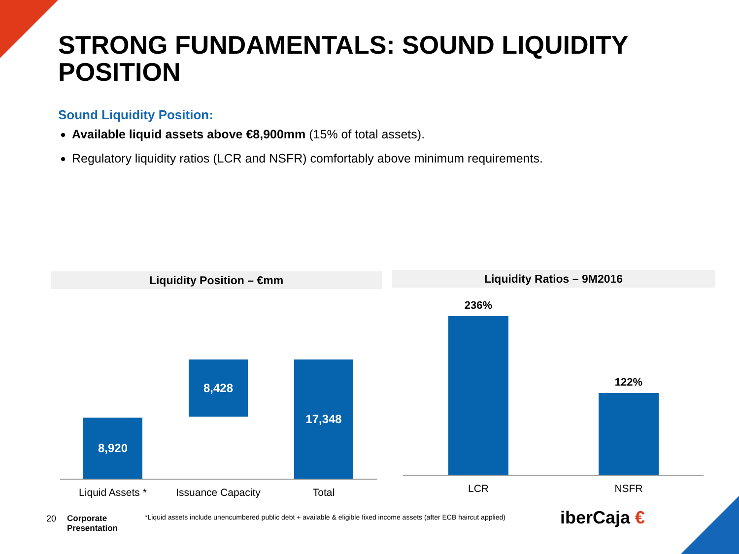STRONG FUNDAMENTALS: SOUND LIQUIDITY POSITION
Sound Liquidity Position:
Available liquid assets above €8,900mm (15% of total assets).
Regulatory liquidity ratios (LCR and NSFR) comfortably above minimum requirements.
Liquidity Position – €mm Liquidity Ratios – 9M2016
8,920
8,428 17,348
Liquid Assets * Issuance Capacity Total
236%
122%
LCR NSFR
20
Corporate
Presentation
*Liquid assets include unencumbered public debt + available & eligible fixed income assets (after ECB haircut applied)
iberCaja €